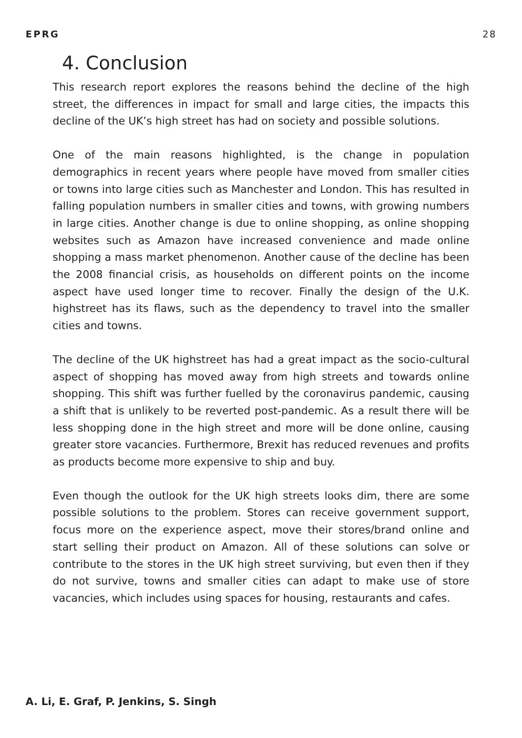EPRG 28
4. Conclusion
This research report explores the reasons behind the decline of the high street, the differences in impact for small and large cities, the impacts this decline of the UK’s high street has had on society and possible solutions.
One of the main reasons highlighted, is the change in population demographics in recent years where people have moved from smaller cities or towns into large cities such as Manchester and London. This has resulted in falling population numbers in smaller cities and towns, with growing numbers in large cities. Another change is due to online shopping, as online shopping websites such as Amazon have increased convenience and made online shopping a mass market phenomenon. Another cause of the decline has been the 2008 financial crisis, as households on different points on the income aspect have used longer time to recover. Finally the design of the U.K. highstreet has its flaws, such as the dependency to travel into the smaller cities and towns.
The decline of the UK highstreet has had a great impact as the socio-cultural aspect of shopping has moved away from high streets and towards online shopping. This shift was further fuelled by the coronavirus pandemic, causing a shift that is unlikely to be reverted post-pandemic. As a result there will be less shopping done in the high street and more will be done online, causing greater store vacancies. Furthermore, Brexit has reduced revenues and profits as products become more expensive to ship and buy.
Even though the outlook for the UK high streets looks dim, there are some possible solutions to the problem. Stores can receive government support, focus more on the experience aspect, move their stores/brand online and start selling their product on Amazon. All of these solutions can solve or contribute to the stores in the UK high street surviving, but even then if they do not survive, towns and smaller cities can adapt to make use of store vacancies, which includes using spaces for housing, restaurants and cafes.
A. Li, E. Graf, P. Jenkins, S. Singh